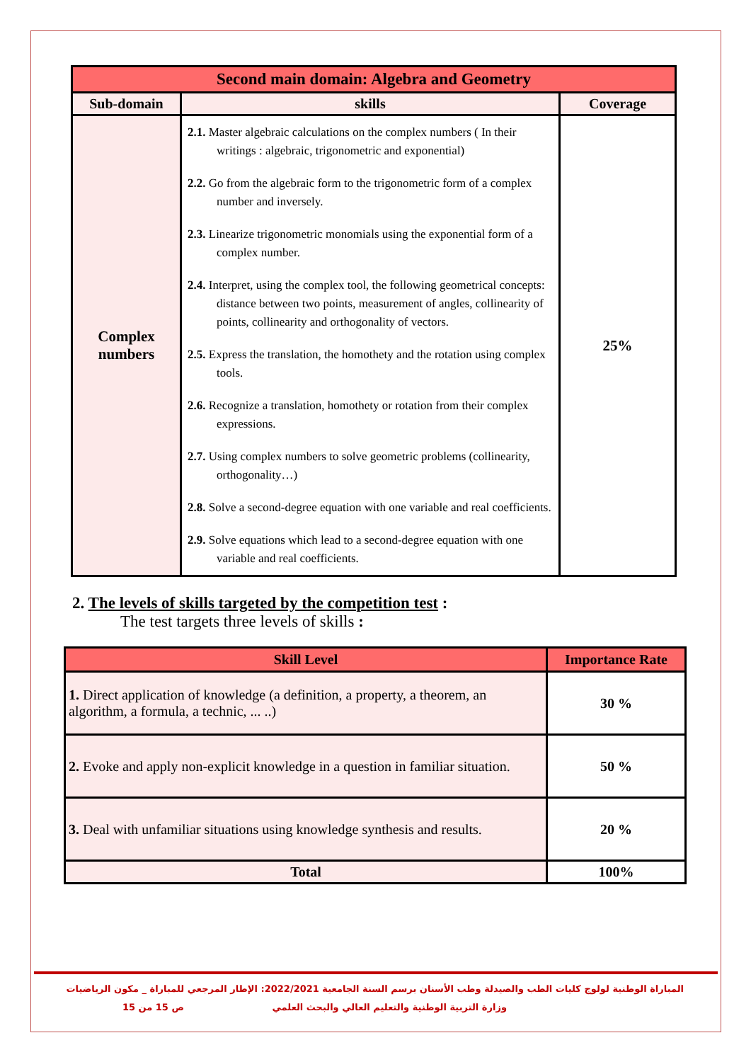| Second main domain: Algebra and Geometry | | |
| --- | --- | --- |
| Sub-domain | skills | Coverage |
| Complex numbers | 2.1. Master algebraic calculations on the complex numbers ( In their writings : algebraic, trigonometric and exponential) 2.2. Go from the algebraic form to the trigonometric form of a complex number and inversely. 2.3. Linearize trigonometric monomials using the exponential form of a complex number. 2.4. Interpret, using the complex tool, the following geometrical concepts: distance between two points, measurement of angles, collinearity of points, collinearity and orthogonality of vectors. 2.5. Express the translation, the homothety and the rotation using complex tools. 2.6. Recognize a translation, homothety or rotation from their complex expressions. 2.7. Using complex numbers to solve geometric problems (collinearity, orthogonality…) 2.8. Solve a second-degree equation with one variable and real coefficients. 2.9. Solve equations which lead to a second-degree equation with one variable and real coefficients. | 25% |
2. The levels of skills targeted by the competition test :
The test targets three levels of skills :
| Skill Level | Importance Rate |
| --- | --- |
| 1. Direct application of knowledge (a definition, a property, a theorem, an algorithm, a formula, a technic, ... ..) | 30 % |
| 2. Evoke and apply non-explicit knowledge in a question in familiar situation. | 50 % |
| 3. Deal with unfamiliar situations using knowledge synthesis and results. | 20 % |
| Total | 100% |
المباراة الوطنية لولوج كليات الطب والصيدلة وطب الأسنان برسم السنة الجامعية 2022/2021: الإطار المرجعي للمباراة _ مكون الرياضيات
وزارة التربية الوطنية والتعليم العالي والبحث العلمي ص 15 من 15